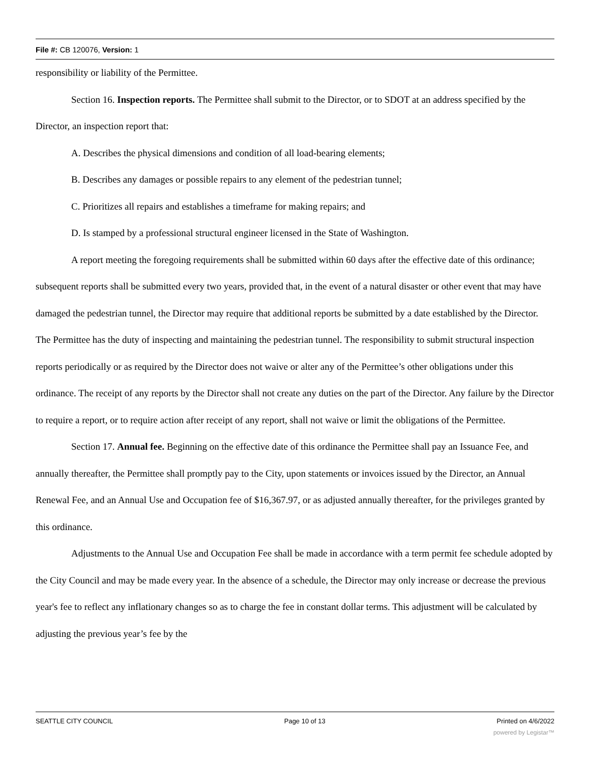File #: CB 120076, Version: 1
responsibility or liability of the Permittee.
Section 16. Inspection reports. The Permittee shall submit to the Director, or to SDOT at an address specified by the Director, an inspection report that:
A. Describes the physical dimensions and condition of all load-bearing elements;
B. Describes any damages or possible repairs to any element of the pedestrian tunnel;
C. Prioritizes all repairs and establishes a timeframe for making repairs; and
D. Is stamped by a professional structural engineer licensed in the State of Washington.
A report meeting the foregoing requirements shall be submitted within 60 days after the effective date of this ordinance; subsequent reports shall be submitted every two years, provided that, in the event of a natural disaster or other event that may have damaged the pedestrian tunnel, the Director may require that additional reports be submitted by a date established by the Director. The Permittee has the duty of inspecting and maintaining the pedestrian tunnel. The responsibility to submit structural inspection reports periodically or as required by the Director does not waive or alter any of the Permittee’s other obligations under this ordinance. The receipt of any reports by the Director shall not create any duties on the part of the Director. Any failure by the Director to require a report, or to require action after receipt of any report, shall not waive or limit the obligations of the Permittee.
Section 17. Annual fee. Beginning on the effective date of this ordinance the Permittee shall pay an Issuance Fee, and annually thereafter, the Permittee shall promptly pay to the City, upon statements or invoices issued by the Director, an Annual Renewal Fee, and an Annual Use and Occupation fee of $16,367.97, or as adjusted annually thereafter, for the privileges granted by this ordinance.
Adjustments to the Annual Use and Occupation Fee shall be made in accordance with a term permit fee schedule adopted by the City Council and may be made every year. In the absence of a schedule, the Director may only increase or decrease the previous year's fee to reflect any inflationary changes so as to charge the fee in constant dollar terms. This adjustment will be calculated by adjusting the previous year’s fee by the
SEATTLE CITY COUNCIL Page 10 of 13 Printed on 4/6/2022
powered by Legistar™